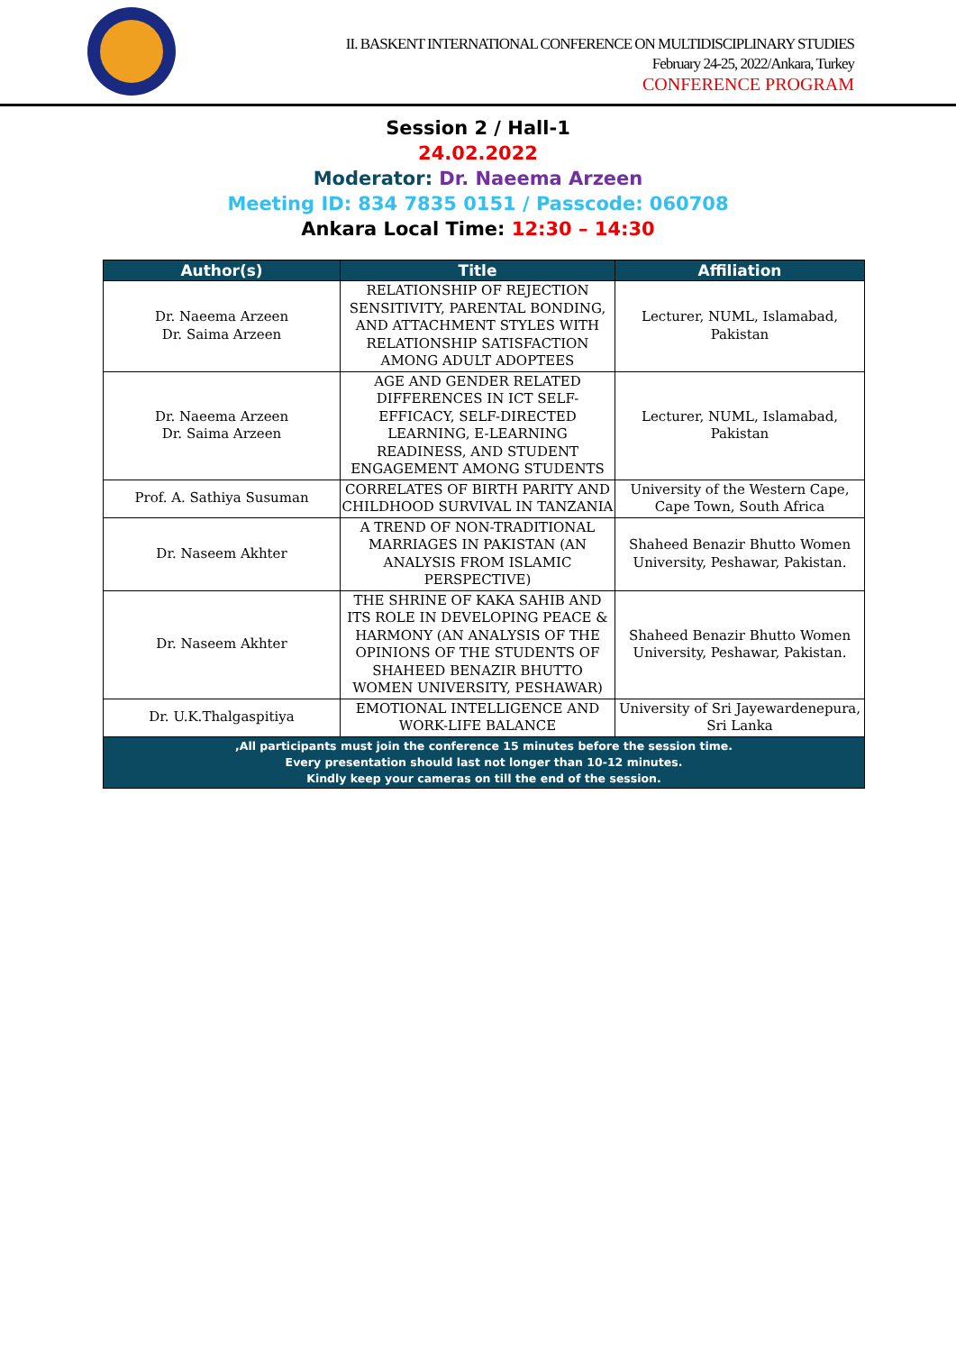II. BASKENT INTERNATIONAL CONFERENCE ON MULTIDISCIPLINARY STUDIES
February 24-25, 2022/Ankara, Turkey
CONFERENCE PROGRAM
Session 2 / Hall-1
24.02.2022
Moderator: Dr. Naeema Arzeen
Meeting ID: 834 7835 0151 / Passcode: 060708
Ankara Local Time: 12:30 – 14:30
| Author(s) | Title | Affiliation |
| --- | --- | --- |
| Dr. Naeema Arzeen Dr. Saima Arzeen | RELATIONSHIP OF REJECTION SENSITIVITY, PARENTAL BONDING, AND ATTACHMENT STYLES WITH RELATIONSHIP SATISFACTION AMONG ADULT ADOPTEES | Lecturer, NUML, Islamabad, Pakistan |
| Dr. Naeema Arzeen Dr. Saima Arzeen | AGE AND GENDER RELATED DIFFERENCES IN ICT SELF-EFFICACY, SELF-DIRECTED LEARNING, E-LEARNING READINESS, AND STUDENT ENGAGEMENT AMONG STUDENTS | Lecturer, NUML, Islamabad, Pakistan |
| Prof. A. Sathiya Susuman | CORRELATES OF BIRTH PARITY AND CHILDHOOD SURVIVAL IN TANZANIA | University of the Western Cape, Cape Town, South Africa |
| Dr. Naseem Akhter | A TREND OF NON-TRADITIONAL MARRIAGES IN PAKISTAN (AN ANALYSIS FROM ISLAMIC PERSPECTIVE) | Shaheed Benazir Bhutto Women University, Peshawar, Pakistan. |
| Dr. Naseem Akhter | THE SHRINE OF KAKA SAHIB AND ITS ROLE IN DEVELOPING PEACE & HARMONY (AN ANALYSIS OF THE OPINIONS OF THE STUDENTS OF SHAHEED BENAZIR BHUTTO WOMEN UNIVERSITY, PESHAWAR) | Shaheed Benazir Bhutto Women University, Peshawar, Pakistan. |
| Dr. U.K.Thalgaspitiya | EMOTIONAL INTELLIGENCE AND WORK-LIFE BALANCE | University of Sri Jayewardenepura, Sri Lanka |
| ,All participants must join the conference 15 minutes before the session time. Every presentation should last not longer than 10-12 minutes. Kindly keep your cameras on till the end of the session. | | |